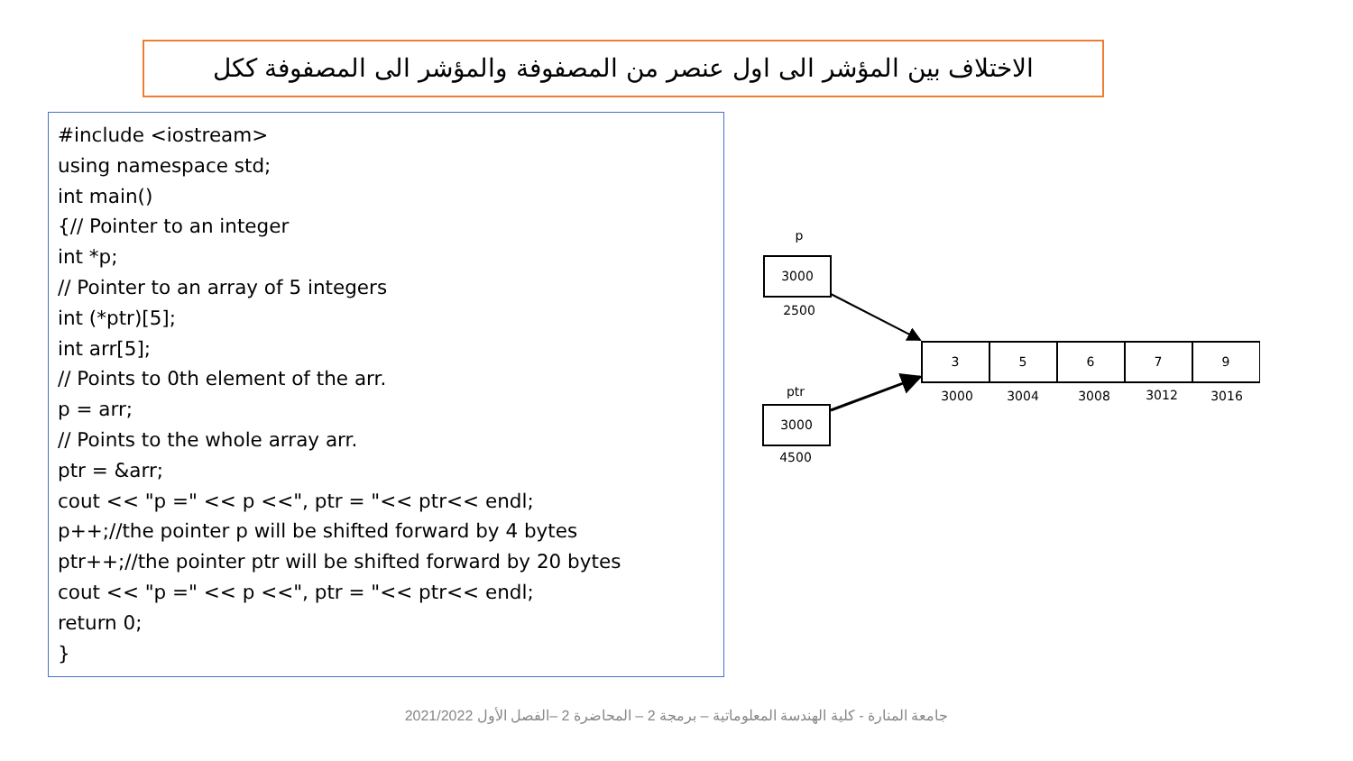الاختلاف بين المؤشر الى اول عنصر من المصفوفة والمؤشر الى المصفوفة ككل
#include <iostream> using namespace std; int main() {// Pointer to an integer int *p; // Pointer to an array of 5 integers int (*ptr)[5]; int arr[5]; // Points to 0th element of the arr. p = arr; // Points to the whole array arr. ptr = &arr; cout << "p =" << p <<", ptr = "<< ptr<< endl; p++;//the pointer p will be shifted forward by 4 bytes ptr++;//the pointer ptr will be shifted forward by 20 bytes cout << "p =" << p <<", ptr = "<< ptr<< endl; return 0; }
p
3000
2500
ptr
3000
4500
3
5
6
7
9
3000
3004
3008
3012
3016
جامعة المنارة - كلية الهندسة المعلوماتية – برمجة 2 – المحاضرة 2 –الفصل الأول 2021/2022